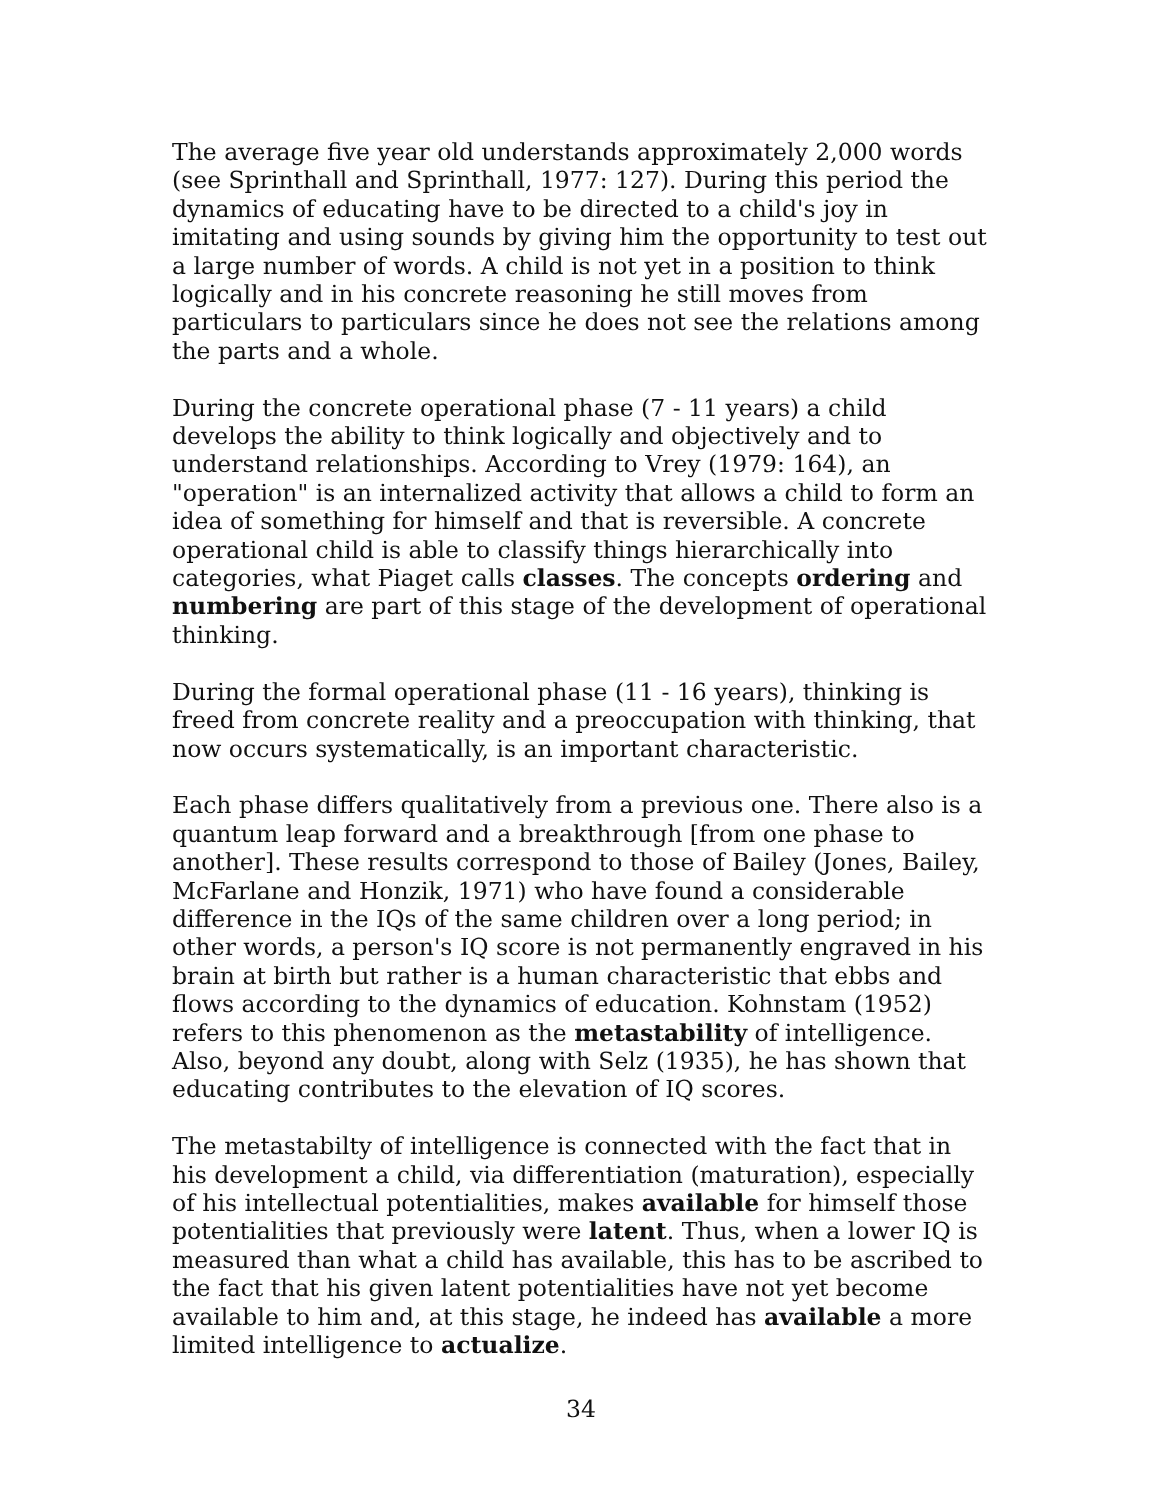The average five year old understands approximately 2,000 words (see Sprinthall and Sprinthall, 1977: 127). During this period the dynamics of educating have to be directed to a child's joy in imitating and using sounds by giving him the opportunity to test out a large number of words. A child is not yet in a position to think logically and in his concrete reasoning he still moves from particulars to particulars since he does not see the relations among the parts and a whole.
During the concrete operational phase (7 - 11 years) a child develops the ability to think logically and objectively and to understand relationships. According to Vrey (1979: 164), an "operation" is an internalized activity that allows a child to form an idea of something for himself and that is reversible. A concrete operational child is able to classify things hierarchically into categories, what Piaget calls classes. The concepts ordering and numbering are part of this stage of the development of operational thinking.
During the formal operational phase (11 - 16 years), thinking is freed from concrete reality and a preoccupation with thinking, that now occurs systematically, is an important characteristic.
Each phase differs qualitatively from a previous one. There also is a quantum leap forward and a breakthrough [from one phase to another]. These results correspond to those of Bailey (Jones, Bailey, McFarlane and Honzik, 1971) who have found a considerable difference in the IQs of the same children over a long period; in other words, a person's IQ score is not permanently engraved in his brain at birth but rather is a human characteristic that ebbs and flows according to the dynamics of education. Kohnstam (1952) refers to this phenomenon as the metastability of intelligence. Also, beyond any doubt, along with Selz (1935), he has shown that educating contributes to the elevation of IQ scores.
The metastabilty of intelligence is connected with the fact that in his development a child, via differentiation (maturation), especially of his intellectual potentialities, makes available for himself those potentialities that previously were latent. Thus, when a lower IQ is measured than what a child has available, this has to be ascribed to the fact that his given latent potentialities have not yet become available to him and, at this stage, he indeed has available a more limited intelligence to actualize.
34